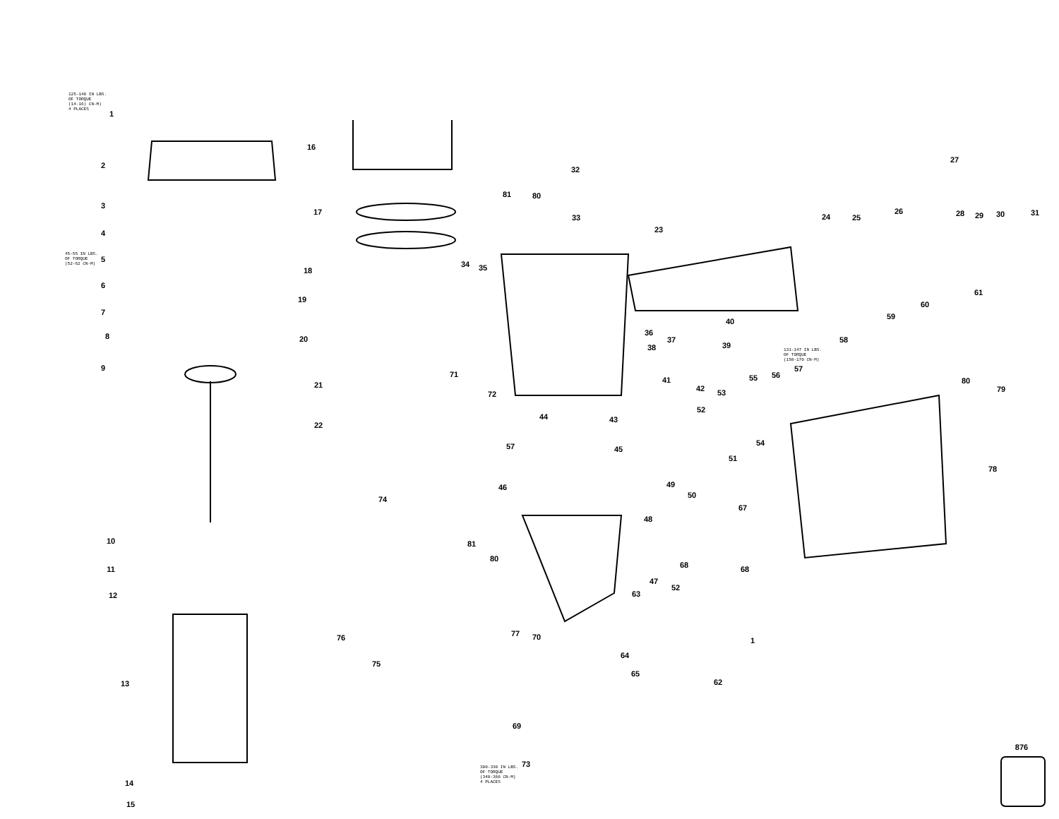125-140 IN LBS.
OF TORQUE
(14-16) CN-M)
4 PLACES
45-55 IN LBS.
OF TORQUE
(52-62 CN-M)
131-147 IN LBS.
OF TORQUE
(150-170 CN-M)
300-330 IN LBS.
OF TORQUE
(340-380 CN-M)
4 PLACES
1
2
3
4
5
6
7
8
9
10
11
12
13
14
15
16
17
18
19
20
21
22
23
24
25
26
27
28
29
30
31
32
33
34
35
36
37
38
39
40
41
42
43
44
45
46
47
48
49
50
51
52
53
54
55
56
57
58
59
60
61
62
63
64
65
67
68
68
69
70
71
72
73
74
75
76
77
78
79
80
80
80
81
81
57
52
1
876